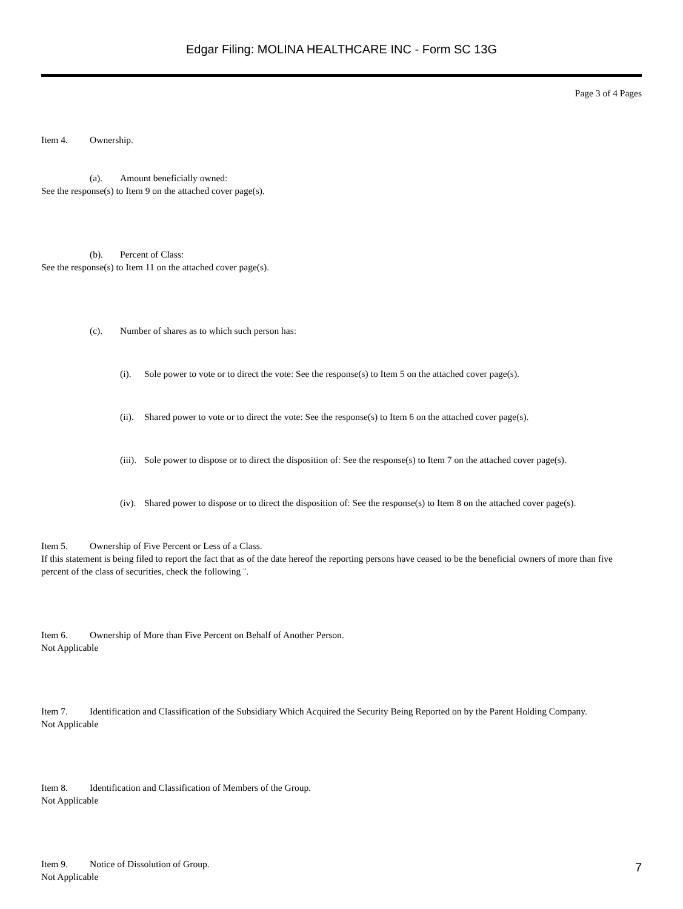Edgar Filing: MOLINA HEALTHCARE INC - Form SC 13G
Page 3 of 4 Pages
Item 4. Ownership.
(a). Amount beneficially owned:
See the response(s) to Item 9 on the attached cover page(s).
(b). Percent of Class:
See the response(s) to Item 11 on the attached cover page(s).
(c). Number of shares as to which such person has:
(i). Sole power to vote or to direct the vote: See the response(s) to Item 5 on the attached cover page(s).
(ii). Shared power to vote or to direct the vote: See the response(s) to Item 6 on the attached cover page(s).
(iii). Sole power to dispose or to direct the disposition of: See the response(s) to Item 7 on the attached cover page(s).
(iv). Shared power to dispose or to direct the disposition of: See the response(s) to Item 8 on the attached cover page(s).
Item 5. Ownership of Five Percent or Less of a Class.
If this statement is being filed to report the fact that as of the date hereof the reporting persons have ceased to be the beneficial owners of more than five percent of the class of securities, check the following ¨.
Item 6. Ownership of More than Five Percent on Behalf of Another Person.
Not Applicable
Item 7. Identification and Classification of the Subsidiary Which Acquired the Security Being Reported on by the Parent Holding Company.
Not Applicable
Item 8. Identification and Classification of Members of the Group.
Not Applicable
Item 9. Notice of Dissolution of Group.
Not Applicable
7